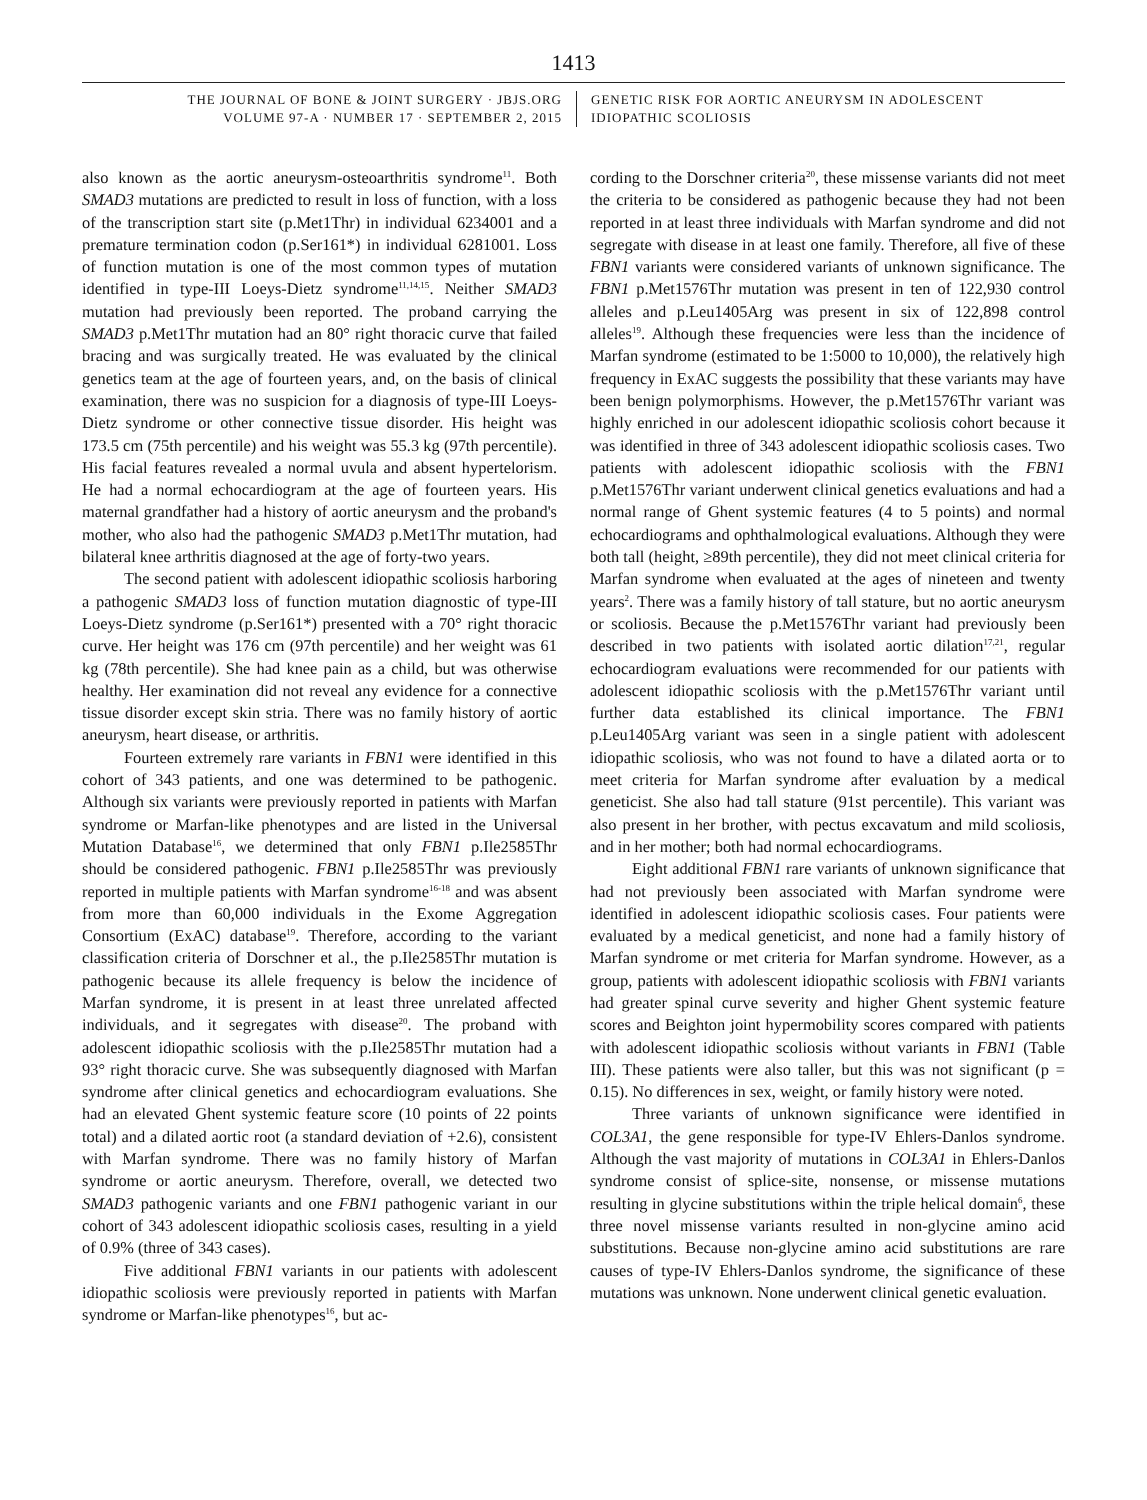1413
THE JOURNAL OF BONE & JOINT SURGERY · JBJS.ORG
VOLUME 97-A · NUMBER 17 · SEPTEMBER 2, 2015
GENETIC RISK FOR AORTIC ANEURYSM IN ADOLESCENT
IDIOPATHIC SCOLIOSIS
also known as the aortic aneurysm-osteoarthritis syndrome<sup>11</sup>. Both SMAD3 mutations are predicted to result in loss of function, with a loss of the transcription start site (p.Met1Thr) in individual 6234001 and a premature termination codon (p.Ser161*) in individual 6281001. Loss of function mutation is one of the most common types of mutation identified in type-III Loeys-Dietz syndrome<sup>11,14,15</sup>. Neither SMAD3 mutation had previously been reported. The proband carrying the SMAD3 p.Met1Thr mutation had an 80° right thoracic curve that failed bracing and was surgically treated. He was evaluated by the clinical genetics team at the age of fourteen years, and, on the basis of clinical examination, there was no suspicion for a diagnosis of type-III Loeys-Dietz syndrome or other connective tissue disorder. His height was 173.5 cm (75th percentile) and his weight was 55.3 kg (97th percentile). His facial features revealed a normal uvula and absent hypertelorism. He had a normal echocardiogram at the age of fourteen years. His maternal grandfather had a history of aortic aneurysm and the proband's mother, who also had the pathogenic SMAD3 p.Met1Thr mutation, had bilateral knee arthritis diagnosed at the age of forty-two years.
The second patient with adolescent idiopathic scoliosis harboring a pathogenic SMAD3 loss of function mutation diagnostic of type-III Loeys-Dietz syndrome (p.Ser161*) presented with a 70° right thoracic curve. Her height was 176 cm (97th percentile) and her weight was 61 kg (78th percentile). She had knee pain as a child, but was otherwise healthy. Her examination did not reveal any evidence for a connective tissue disorder except skin stria. There was no family history of aortic aneurysm, heart disease, or arthritis.
Fourteen extremely rare variants in FBN1 were identified in this cohort of 343 patients, and one was determined to be pathogenic. Although six variants were previously reported in patients with Marfan syndrome or Marfan-like phenotypes and are listed in the Universal Mutation Database<sup>16</sup>, we determined that only FBN1 p.Ile2585Thr should be considered pathogenic. FBN1 p.Ile2585Thr was previously reported in multiple patients with Marfan syndrome<sup>16-18</sup> and was absent from more than 60,000 individuals in the Exome Aggregation Consortium (ExAC) database<sup>19</sup>. Therefore, according to the variant classification criteria of Dorschner et al., the p.Ile2585Thr mutation is pathogenic because its allele frequency is below the incidence of Marfan syndrome, it is present in at least three unrelated affected individuals, and it segregates with disease<sup>20</sup>. The proband with adolescent idiopathic scoliosis with the p.Ile2585Thr mutation had a 93° right thoracic curve. She was subsequently diagnosed with Marfan syndrome after clinical genetics and echocardiogram evaluations. She had an elevated Ghent systemic feature score (10 points of 22 points total) and a dilated aortic root (a standard deviation of +2.6), consistent with Marfan syndrome. There was no family history of Marfan syndrome or aortic aneurysm. Therefore, overall, we detected two SMAD3 pathogenic variants and one FBN1 pathogenic variant in our cohort of 343 adolescent idiopathic scoliosis cases, resulting in a yield of 0.9% (three of 343 cases).
Five additional FBN1 variants in our patients with adolescent idiopathic scoliosis were previously reported in patients with Marfan syndrome or Marfan-like phenotypes<sup>16</sup>, but ac-
cording to the Dorschner criteria<sup>20</sup>, these missense variants did not meet the criteria to be considered as pathogenic because they had not been reported in at least three individuals with Marfan syndrome and did not segregate with disease in at least one family. Therefore, all five of these FBN1 variants were considered variants of unknown significance. The FBN1 p.Met1576Thr mutation was present in ten of 122,930 control alleles and p.Leu1405Arg was present in six of 122,898 control alleles<sup>19</sup>. Although these frequencies were less than the incidence of Marfan syndrome (estimated to be 1:5000 to 10,000), the relatively high frequency in ExAC suggests the possibility that these variants may have been benign polymorphisms. However, the p.Met1576Thr variant was highly enriched in our adolescent idiopathic scoliosis cohort because it was identified in three of 343 adolescent idiopathic scoliosis cases. Two patients with adolescent idiopathic scoliosis with the FBN1 p.Met1576Thr variant underwent clinical genetics evaluations and had a normal range of Ghent systemic features (4 to 5 points) and normal echocardiograms and ophthalmological evaluations. Although they were both tall (height, ≥89th percentile), they did not meet clinical criteria for Marfan syndrome when evaluated at the ages of nineteen and twenty years<sup>2</sup>. There was a family history of tall stature, but no aortic aneurysm or scoliosis. Because the p.Met1576Thr variant had previously been described in two patients with isolated aortic dilation<sup>17,21</sup>, regular echocardiogram evaluations were recommended for our patients with adolescent idiopathic scoliosis with the p.Met1576Thr variant until further data established its clinical importance. The FBN1 p.Leu1405Arg variant was seen in a single patient with adolescent idiopathic scoliosis, who was not found to have a dilated aorta or to meet criteria for Marfan syndrome after evaluation by a medical geneticist. She also had tall stature (91st percentile). This variant was also present in her brother, with pectus excavatum and mild scoliosis, and in her mother; both had normal echocardiograms.
Eight additional FBN1 rare variants of unknown significance that had not previously been associated with Marfan syndrome were identified in adolescent idiopathic scoliosis cases. Four patients were evaluated by a medical geneticist, and none had a family history of Marfan syndrome or met criteria for Marfan syndrome. However, as a group, patients with adolescent idiopathic scoliosis with FBN1 variants had greater spinal curve severity and higher Ghent systemic feature scores and Beighton joint hypermobility scores compared with patients with adolescent idiopathic scoliosis without variants in FBN1 (Table III). These patients were also taller, but this was not significant (p = 0.15). No differences in sex, weight, or family history were noted.
Three variants of unknown significance were identified in COL3A1, the gene responsible for type-IV Ehlers-Danlos syndrome. Although the vast majority of mutations in COL3A1 in Ehlers-Danlos syndrome consist of splice-site, nonsense, or missense mutations resulting in glycine substitutions within the triple helical domain<sup>6</sup>, these three novel missense variants resulted in non-glycine amino acid substitutions. Because non-glycine amino acid substitutions are rare causes of type-IV Ehlers-Danlos syndrome, the significance of these mutations was unknown. None underwent clinical genetic evaluation.